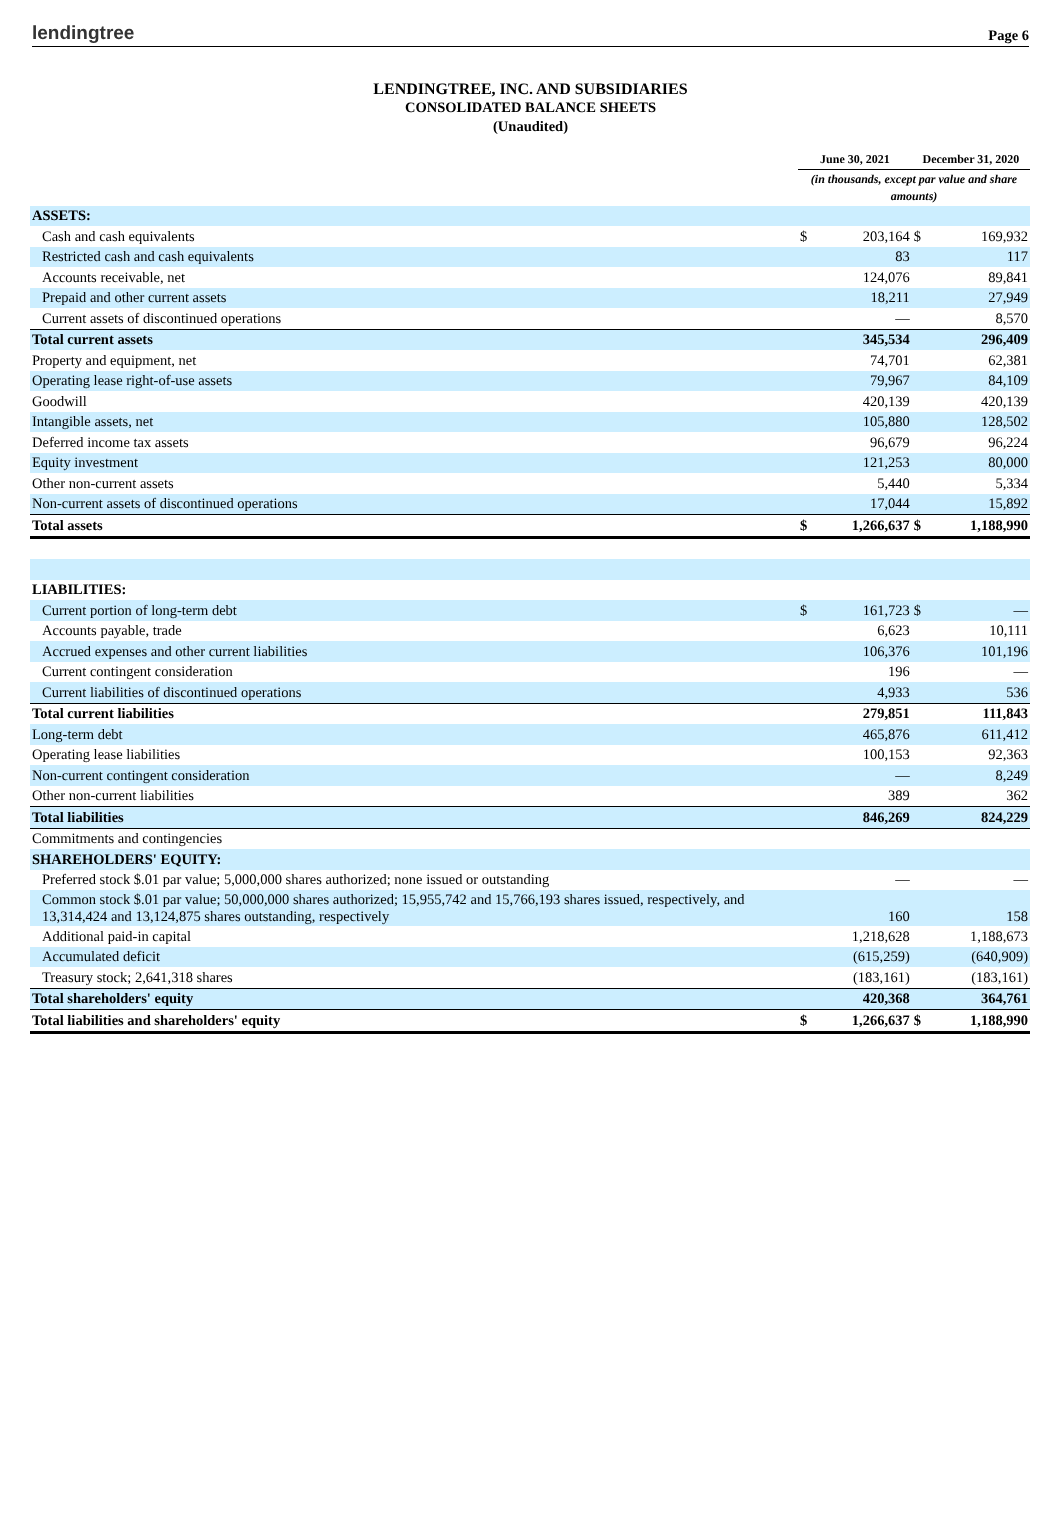lendingtree
Page 6
LENDINGTREE, INC. AND SUBSIDIARIES
CONSOLIDATED BALANCE SHEETS
(Unaudited)
| | June 30, 2021 | | December 31, 2020 | |
| --- | --- | --- | --- | --- |
| | (in thousands, except par value and share amounts) | | | |
| ASSETS: | | | | |
| Cash and cash equivalents | $ | 203,164 | $ | 169,932 |
| Restricted cash and cash equivalents | | 83 | | 117 |
| Accounts receivable, net | | 124,076 | | 89,841 |
| Prepaid and other current assets | | 18,211 | | 27,949 |
| Current assets of discontinued operations | | — | | 8,570 |
| Total current assets | | 345,534 | | 296,409 |
| Property and equipment, net | | 74,701 | | 62,381 |
| Operating lease right-of-use assets | | 79,967 | | 84,109 |
| Goodwill | | 420,139 | | 420,139 |
| Intangible assets, net | | 105,880 | | 128,502 |
| Deferred income tax assets | | 96,679 | | 96,224 |
| Equity investment | | 121,253 | | 80,000 |
| Other non-current assets | | 5,440 | | 5,334 |
| Non-current assets of discontinued operations | | 17,044 | | 15,892 |
| Total assets | $ | 1,266,637 | $ | 1,188,990 |
| LIABILITIES: | | | | |
| Current portion of long-term debt | $ | 161,723 | $ | — |
| Accounts payable, trade | | 6,623 | | 10,111 |
| Accrued expenses and other current liabilities | | 106,376 | | 101,196 |
| Current contingent consideration | | 196 | | — |
| Current liabilities of discontinued operations | | 4,933 | | 536 |
| Total current liabilities | | 279,851 | | 111,843 |
| Long-term debt | | 465,876 | | 611,412 |
| Operating lease liabilities | | 100,153 | | 92,363 |
| Non-current contingent consideration | | — | | 8,249 |
| Other non-current liabilities | | 389 | | 362 |
| Total liabilities | | 846,269 | | 824,229 |
| Commitments and contingencies | | | | |
| SHAREHOLDERS' EQUITY: | | | | |
| Preferred stock $.01 par value; 5,000,000 shares authorized; none issued or outstanding | | — | | — |
| Common stock $.01 par value; 50,000,000 shares authorized; 15,955,742 and 15,766,193 shares issued, respectively, and 13,314,424 and 13,124,875 shares outstanding, respectively | | 160 | | 158 |
| Additional paid-in capital | | 1,218,628 | | 1,188,673 |
| Accumulated deficit | | (615,259) | | (640,909) |
| Treasury stock; 2,641,318 shares | | (183,161) | | (183,161) |
| Total shareholders' equity | | 420,368 | | 364,761 |
| Total liabilities and shareholders' equity | $ | 1,266,637 | $ | 1,188,990 |